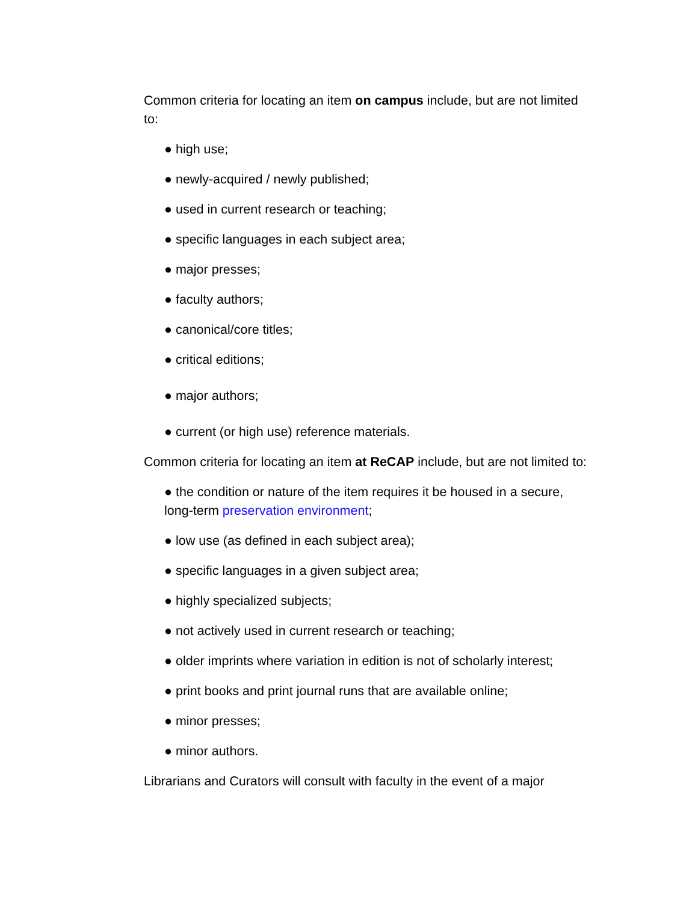Common criteria for locating an item on campus include, but are not limited to:
● high use;
● newly-acquired / newly published;
● used in current research or teaching;
● specific languages in each subject area;
● major presses;
● faculty authors;
● canonical/core titles;
● critical editions;
● major authors;
● current (or high use) reference materials.
Common criteria for locating an item at ReCAP include, but are not limited to:
● the condition or nature of the item requires it be housed in a secure, long-term preservation environment;
● low use (as defined in each subject area);
● specific languages in a given subject area;
● highly specialized subjects;
● not actively used in current research or teaching;
● older imprints where variation in edition is not of scholarly interest;
● print books and print journal runs that are available online;
● minor presses;
● minor authors.
Librarians and Curators will consult with faculty in the event of a major